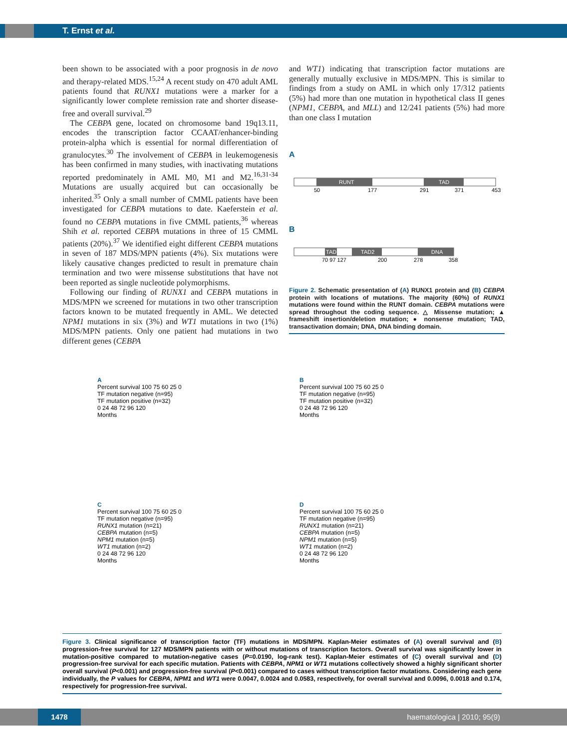T. Ernst et al.
been shown to be associated with a poor prognosis in de novo and therapy-related MDS.<sup>15,24</sup> A recent study on 470 adult AML patients found that RUNX1 mutations were a marker for a significantly lower complete remission rate and shorter disease-free and overall survival.<sup>29</sup>
The CEBPA gene, located on chromosome band 19q13.11, encodes the transcription factor CCAAT/enhancer-binding protein-alpha which is essential for normal differentiation of granulocytes.<sup>30</sup> The involvement of CEBPA in leukemogenesis has been confirmed in many studies, with inactivating mutations reported predominately in AML M0, M1 and M2.<sup>16,31-34</sup> Mutations are usually acquired but can occasionally be inherited.<sup>35</sup> Only a small number of CMML patients have been investigated for CEBPA mutations to date. Kaeferstein et al. found no CEBPA mutations in five CMML patients,<sup>36</sup> whereas Shih et al. reported CEBPA mutations in three of 15 CMML patients (20%).<sup>37</sup> We identified eight different CEBPA mutations in seven of 187 MDS/MPN patients (4%). Six mutations were likely causative changes predicted to result in premature chain termination and two were missense substitutions that have not been reported as single nucleotide polymorphisms.
Following our finding of RUNX1 and CEBPA mutations in MDS/MPN we screened for mutations in two other transcription factors known to be mutated frequently in AML. We detected NPM1 mutations in six (3%) and WT1 mutations in two (1%) MDS/MPN patients. Only one patient had mutations in two different genes (CEBPA
and WT1) indicating that transcription factor mutations are generally mutually exclusive in MDS/MPN. This is similar to findings from a study on AML in which only 17/312 patients (5%) had more than one mutation in hypothetical class II genes (NPM1, CEBPA, and MLL) and 12/241 patients (5%) had more than one class I mutation
A
RUNT
TAD
50
177
291
371
453
B
TAD1
TAD2
DNA
70 97 127
200
278
358
Figure 2. Schematic presentation of (A) RUNX1 protein and (B) CEBPA protein with locations of mutations. The majority (60%) of RUNX1 mutations were found within the RUNT domain. CEBPA mutations were spread throughout the coding sequence. △ Missense mutation; ▲ frameshift insertion/deletion mutation; ● nonsense mutation; TAD, transactivation domain; DNA, DNA binding domain.
A
Percent survival 100 75 60 25 0
TF mutation negative (n=95)
TF mutation positive (n=32)
0 24 48 72 96 120
Months
B
Percent survival 100 75 60 25 0
TF mutation negative (n=95)
TF mutation positive (n=32)
0 24 48 72 96 120
Months
C
Percent survival 100 75 60 25 0
TF mutation negative (n=95)
RUNX1 mutation (n=21)
CEBPA mutation (n=5)
NPM1 mutation (n=5)
WT1 mutation (n=2)
0 24 48 72 96 120
Months
D
Percent survival 100 75 60 25 0
TF mutation negative (n=95)
RUNX1 mutation (n=21)
CEBPA mutation (n=5)
NPM1 mutation (n=5)
WT1 mutation (n=2)
0 24 48 72 96 120
Months
Figure 3. Clinical significance of transcription factor (TF) mutations in MDS/MPN. Kaplan-Meier estimates of (A) overall survival and (B) progression-free survival for 127 MDS/MPN patients with or without mutations of transcription factors. Overall survival was significantly lower in mutation-positive compared to mutation-negative cases (P=0.0190, log-rank test). Kaplan-Meier estimates of (C) overall survival and (D) progression-free survival for each specific mutation. Patients with CEBPA, NPM1 or WT1 mutations collectively showed a highly significant shorter overall survival (P<0.001) and progression-free survival (P<0.001) compared to cases without transcription factor mutations. Considering each gene individually, the P values for CEBPA, NPM1 and WT1 were 0.0047, 0.0024 and 0.0583, respectively, for overall survival and 0.0096, 0.0018 and 0.174, respectively for progression-free survival.
1478 haematologica | 2010; 95(9)